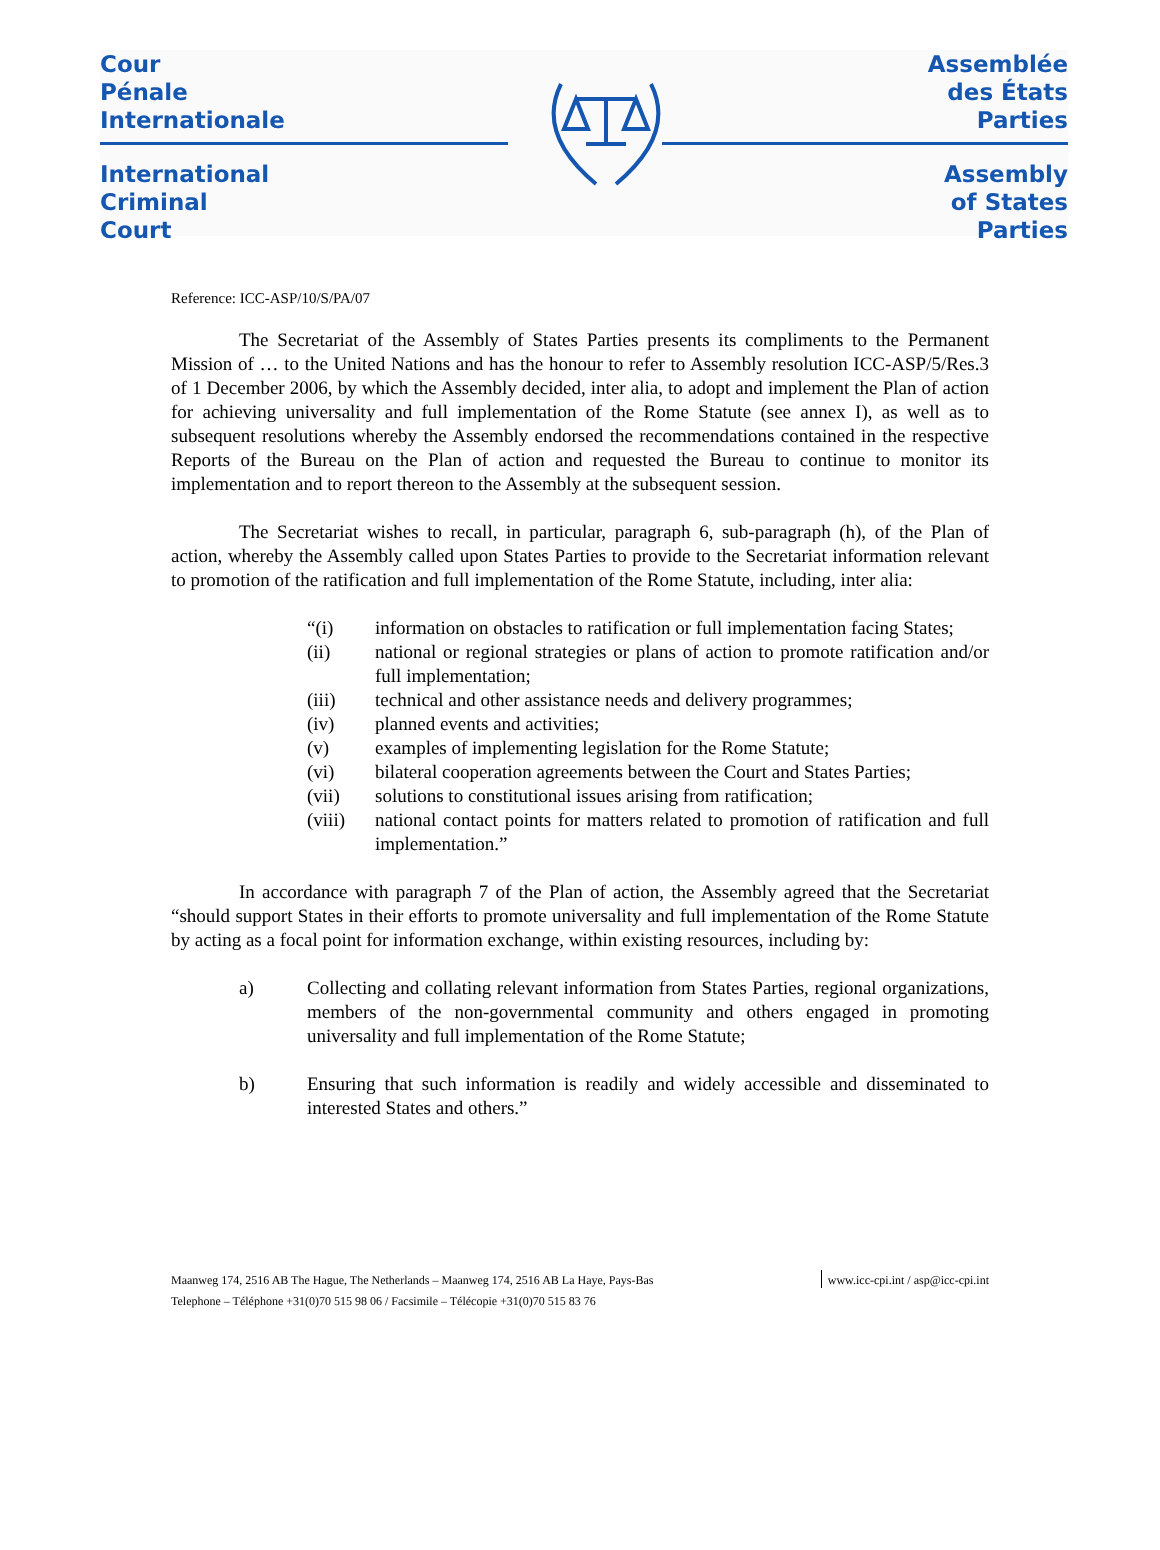Cour
Pénale
Internationale
International
Criminal
Court
Assemblée
des États
Parties
Assembly
of States
Parties
Reference: ICC-ASP/10/S/PA/07
The Secretariat of the Assembly of States Parties presents its compliments to the Permanent Mission of … to the United Nations and has the honour to refer to Assembly resolution ICC-ASP/5/Res.3 of 1 December 2006, by which the Assembly decided, inter alia, to adopt and implement the Plan of action for achieving universality and full implementation of the Rome Statute (see annex I), as well as to subsequent resolutions whereby the Assembly endorsed the recommendations contained in the respective Reports of the Bureau on the Plan of action and requested the Bureau to continue to monitor its implementation and to report thereon to the Assembly at the subsequent session.
The Secretariat wishes to recall, in particular, paragraph 6, sub-paragraph (h), of the Plan of action, whereby the Assembly called upon States Parties to provide to the Secretariat information relevant to promotion of the ratification and full implementation of the Rome Statute, including, inter alia:
“(i) information on obstacles to ratification or full implementation facing States;
(ii) national or regional strategies or plans of action to promote ratification and/or full implementation;
(iii) technical and other assistance needs and delivery programmes;
(iv) planned events and activities;
(v) examples of implementing legislation for the Rome Statute;
(vi) bilateral cooperation agreements between the Court and States Parties;
(vii) solutions to constitutional issues arising from ratification;
(viii) national contact points for matters related to promotion of ratification and full implementation.”
In accordance with paragraph 7 of the Plan of action, the Assembly agreed that the Secretariat “should support States in their efforts to promote universality and full implementation of the Rome Statute by acting as a focal point for information exchange, within existing resources, including by:
a) Collecting and collating relevant information from States Parties, regional organizations, members of the non-governmental community and others engaged in promoting universality and full implementation of the Rome Statute;
b) Ensuring that such information is readily and widely accessible and disseminated to interested States and others.”
Maanweg 174, 2516 AB The Hague, The Netherlands – Maanweg 174, 2516 AB La Haye, Pays-Bas
Telephone – Téléphone +31(0)70 515 98 06 / Facsimile – Télécopie +31(0)70 515 83 76
www.icc-cpi.int / asp@icc-cpi.int